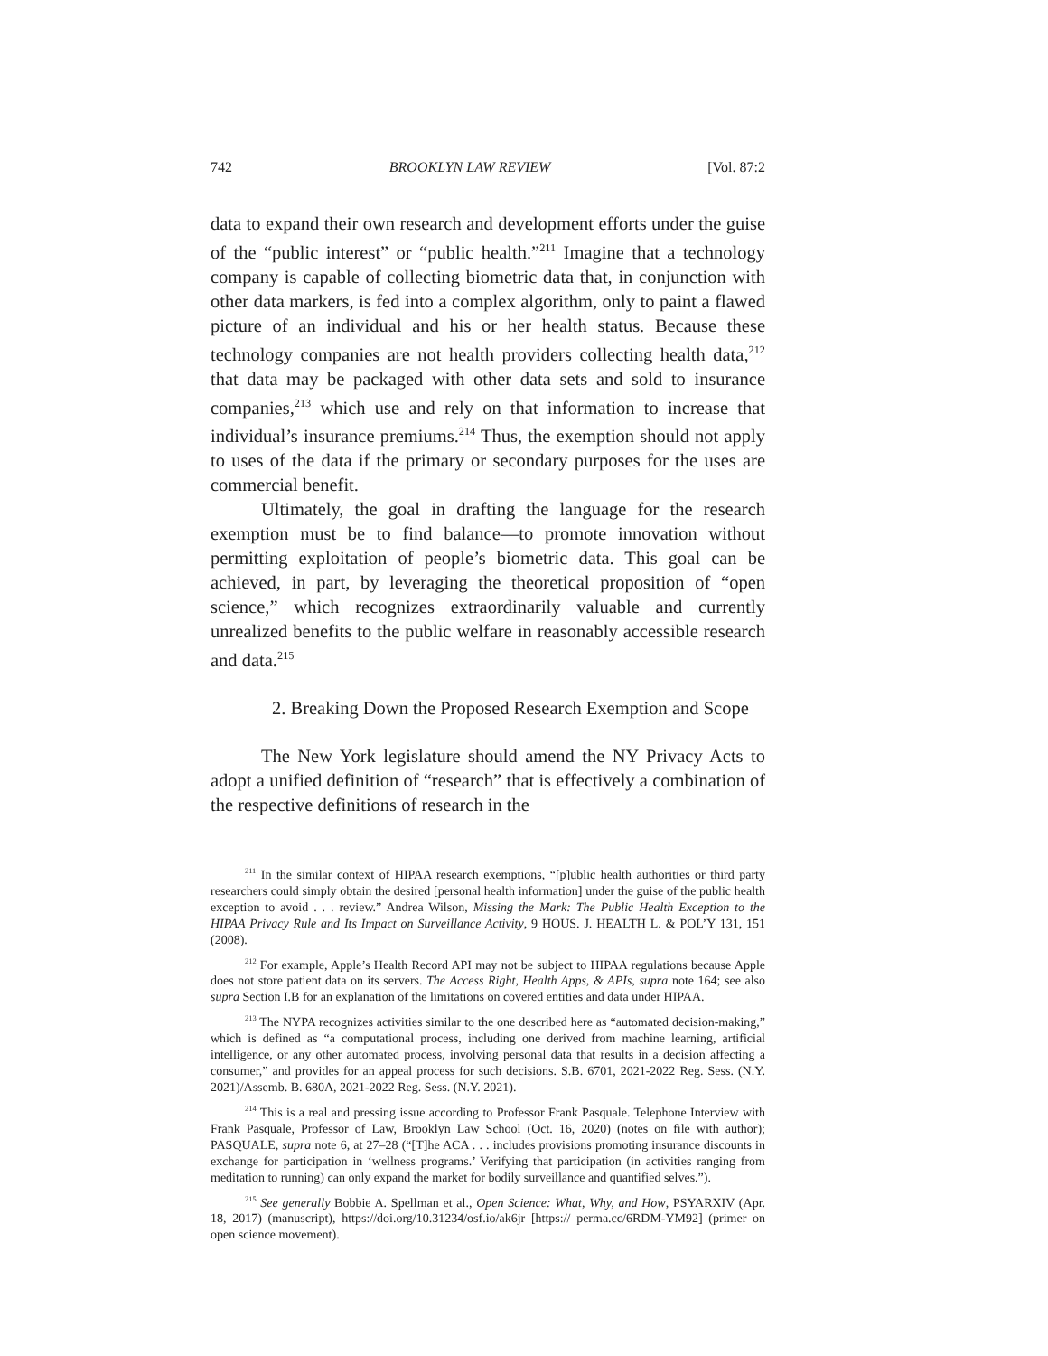742 BROOKLYN LAW REVIEW [Vol. 87:2
data to expand their own research and development efforts under the guise of the “public interest” or “public health.”<sup>211</sup> Imagine that a technology company is capable of collecting biometric data that, in conjunction with other data markers, is fed into a complex algorithm, only to paint a flawed picture of an individual and his or her health status. Because these technology companies are not health providers collecting health data,<sup>212</sup> that data may be packaged with other data sets and sold to insurance companies,<sup>213</sup> which use and rely on that information to increase that individual’s insurance premiums.<sup>214</sup> Thus, the exemption should not apply to uses of the data if the primary or secondary purposes for the uses are commercial benefit.
Ultimately, the goal in drafting the language for the research exemption must be to find balance—to promote innovation without permitting exploitation of people’s biometric data. This goal can be achieved, in part, by leveraging the theoretical proposition of “open science,” which recognizes extraordinarily valuable and currently unrealized benefits to the public welfare in reasonably accessible research and data.<sup>215</sup>
2. Breaking Down the Proposed Research Exemption and Scope
The New York legislature should amend the NY Privacy Acts to adopt a unified definition of “research” that is effectively a combination of the respective definitions of research in the
<sup>211</sup> In the similar context of HIPAA research exemptions, “[p]ublic health authorities or third party researchers could simply obtain the desired [personal health information] under the guise of the public health exception to avoid . . . review.” Andrea Wilson, Missing the Mark: The Public Health Exception to the HIPAA Privacy Rule and Its Impact on Surveillance Activity, 9 HOUS. J. HEALTH L. & POL’Y 131, 151 (2008).
<sup>212</sup> For example, Apple’s Health Record API may not be subject to HIPAA regulations because Apple does not store patient data on its servers. The Access Right, Health Apps, & APIs, supra note 164; see also supra Section I.B for an explanation of the limitations on covered entities and data under HIPAA.
<sup>213</sup> The NYPA recognizes activities similar to the one described here as “automated decision-making,” which is defined as “a computational process, including one derived from machine learning, artificial intelligence, or any other automated process, involving personal data that results in a decision affecting a consumer,” and provides for an appeal process for such decisions. S.B. 6701, 2021-2022 Reg. Sess. (N.Y. 2021)/Assemb. B. 680A, 2021-2022 Reg. Sess. (N.Y. 2021).
<sup>214</sup> This is a real and pressing issue according to Professor Frank Pasquale. Telephone Interview with Frank Pasquale, Professor of Law, Brooklyn Law School (Oct. 16, 2020) (notes on file with author); PASQUALE, supra note 6, at 27–28 (“[T]he ACA . . . includes provisions promoting insurance discounts in exchange for participation in ‘wellness programs.’ Verifying that participation (in activities ranging from meditation to running) can only expand the market for bodily surveillance and quantified selves.”).
<sup>215</sup> See generally Bobbie A. Spellman et al., Open Science: What, Why, and How, PSYARXIV (Apr. 18, 2017) (manuscript), https://doi.org/10.31234/osf.io/ak6jr [https:// perma.cc/6RDM-YM92] (primer on open science movement).